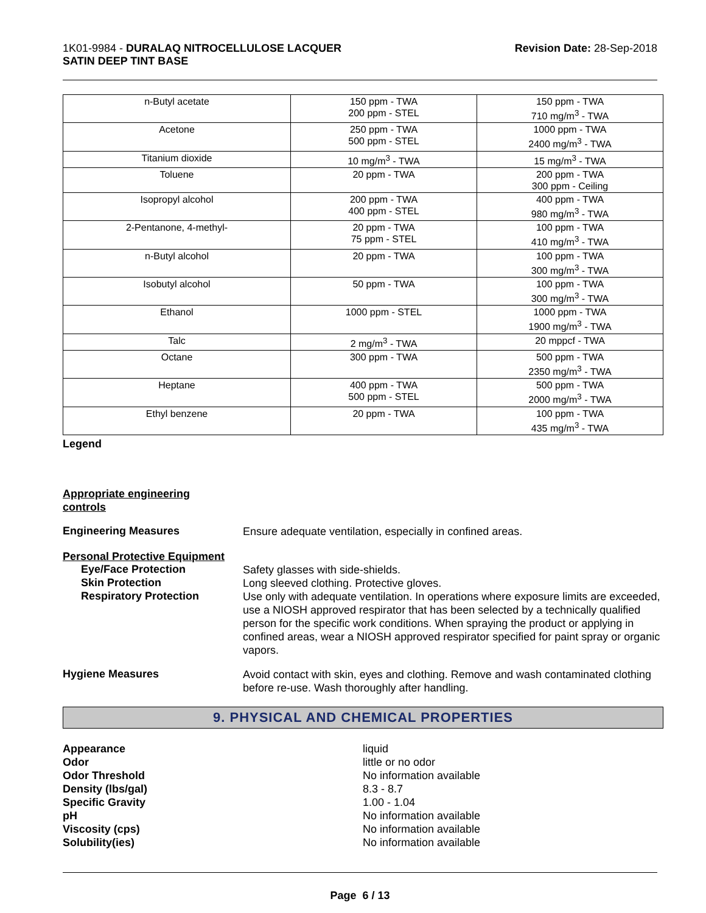1K01-9984 - DURALAQ NITROCELLULOSE LACQUER
SATIN DEEP TINT BASE
Revision Date: 28-Sep-2018
| n-Butyl acetate | 150 ppm - TWA 200 ppm - STEL | 150 ppm - TWA 710 mg/m<sup>3</sup> - TWA |
| Acetone | 250 ppm - TWA 500 ppm - STEL | 1000 ppm - TWA 2400 mg/m<sup>3</sup> - TWA |
| Titanium dioxide | 10 mg/m<sup>3</sup> - TWA | 15 mg/m<sup>3</sup> - TWA |
| Toluene | 20 ppm - TWA | 200 ppm - TWA 300 ppm - Ceiling |
| Isopropyl alcohol | 200 ppm - TWA 400 ppm - STEL | 400 ppm - TWA 980 mg/m<sup>3</sup> - TWA |
| 2-Pentanone, 4-methyl- | 20 ppm - TWA 75 ppm - STEL | 100 ppm - TWA 410 mg/m<sup>3</sup> - TWA |
| n-Butyl alcohol | 20 ppm - TWA | 100 ppm - TWA 300 mg/m<sup>3</sup> - TWA |
| Isobutyl alcohol | 50 ppm - TWA | 100 ppm - TWA 300 mg/m<sup>3</sup> - TWA |
| Ethanol | 1000 ppm - STEL | 1000 ppm - TWA 1900 mg/m<sup>3</sup> - TWA |
| Talc | 2 mg/m<sup>3</sup> - TWA | 20 mppcf - TWA |
| Octane | 300 ppm - TWA | 500 ppm - TWA 2350 mg/m<sup>3</sup> - TWA |
| Heptane | 400 ppm - TWA 500 ppm - STEL | 500 ppm - TWA 2000 mg/m<sup>3</sup> - TWA |
| Ethyl benzene | 20 ppm - TWA | 100 ppm - TWA 435 mg/m<sup>3</sup> - TWA |
Legend
Appropriate engineering
controls
Engineering Measures
Ensure adequate ventilation, especially in confined areas.
Personal Protective Equipment
Eye/Face Protection
Safety glasses with side-shields.
Skin Protection
Long sleeved clothing. Protective gloves.
Respiratory Protection
Use only with adequate ventilation. In operations where exposure limits are exceeded, use a NIOSH approved respirator that has been selected by a technically qualified person for the specific work conditions. When spraying the product or applying in confined areas, wear a NIOSH approved respirator specified for paint spray or organic vapors.
Hygiene Measures
Avoid contact with skin, eyes and clothing. Remove and wash contaminated clothing before re-use. Wash thoroughly after handling.
9. PHYSICAL AND CHEMICAL PROPERTIES
Appearance
Odor
Odor Threshold
Density (lbs/gal)
Specific Gravity
pH
Viscosity (cps)
Solubility(ies)
liquid
little or no odor
No information available
8.3 - 8.7
1.00 - 1.04
No information available
No information available
No information available
Page 6 / 13